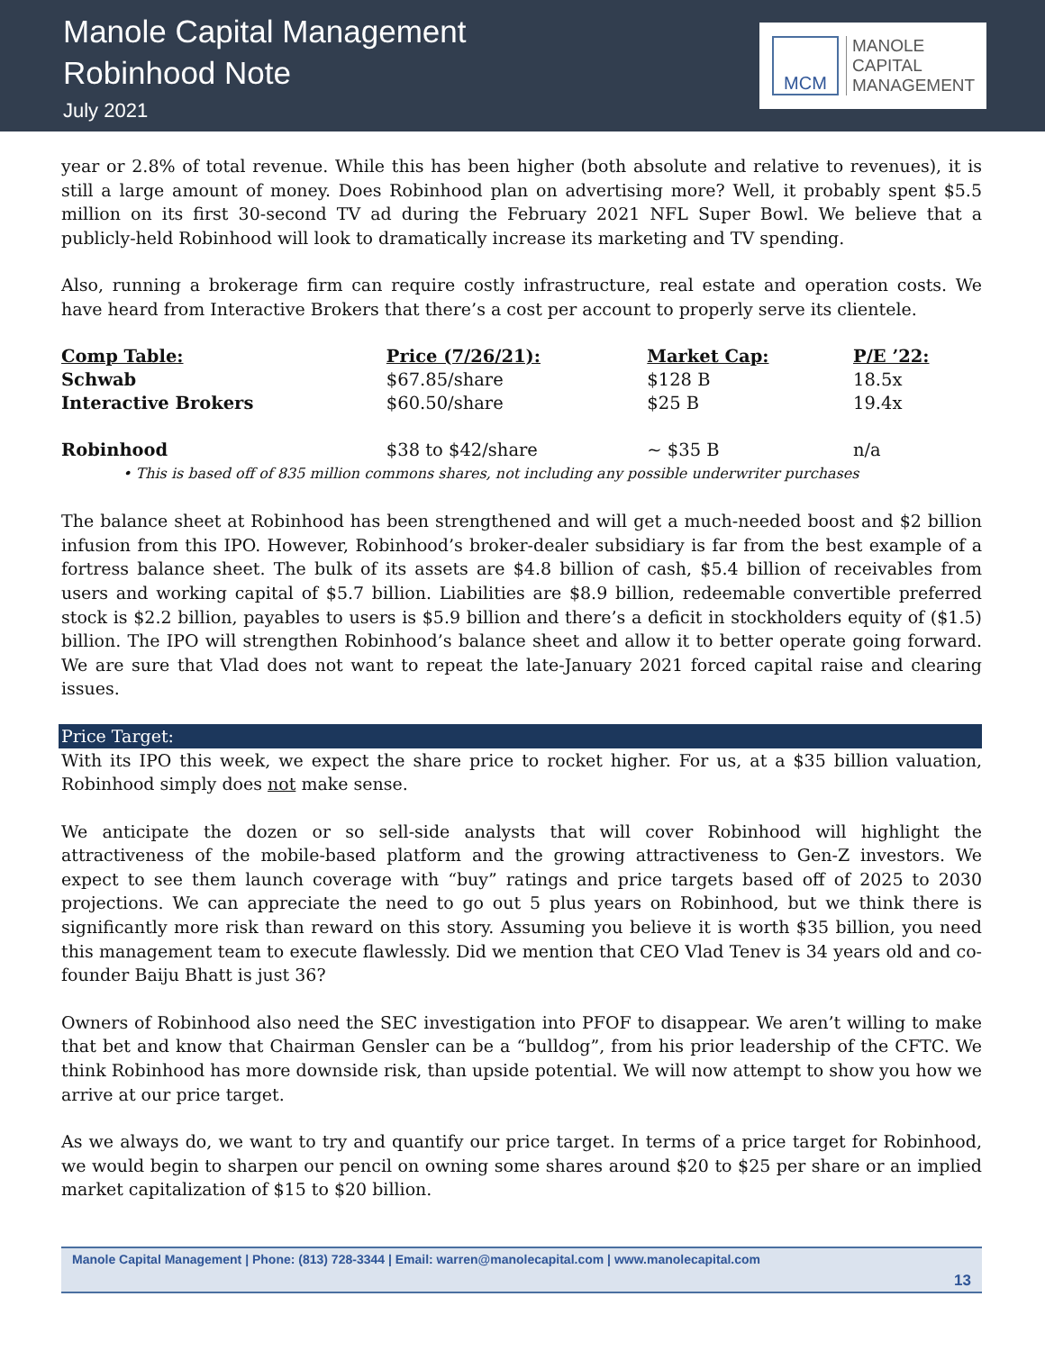Manole Capital Management
Robinhood Note
July 2021
MCM
MANOLE
CAPITAL
MANAGEMENT
year or 2.8% of total revenue. While this has been higher (both absolute and relative to revenues), it is still a large amount of money. Does Robinhood plan on advertising more? Well, it probably spent $5.5 million on its first 30-second TV ad during the February 2021 NFL Super Bowl. We believe that a publicly-held Robinhood will look to dramatically increase its marketing and TV spending.
Also, running a brokerage firm can require costly infrastructure, real estate and operation costs. We have heard from Interactive Brokers that there’s a cost per account to properly serve its clientele.
| Comp Table: | Price (7/26/21): | Market Cap: | P/E ’22: |
| --- | --- | --- | --- |
| Schwab | $67.85/share | $128 B | 18.5x |
| Interactive Brokers | $60.50/share | $25 B | 19.4x |
| Robinhood | $38 to $42/share | ~ $35 B | n/a |
• This is based off of 835 million commons shares, not including any possible underwriter purchases
The balance sheet at Robinhood has been strengthened and will get a much-needed boost and $2 billion infusion from this IPO. However, Robinhood’s broker-dealer subsidiary is far from the best example of a fortress balance sheet. The bulk of its assets are $4.8 billion of cash, $5.4 billion of receivables from users and working capital of $5.7 billion. Liabilities are $8.9 billion, redeemable convertible preferred stock is $2.2 billion, payables to users is $5.9 billion and there’s a deficit in stockholders equity of ($1.5) billion. The IPO will strengthen Robinhood’s balance sheet and allow it to better operate going forward. We are sure that Vlad does not want to repeat the late-January 2021 forced capital raise and clearing issues.
Price Target:
With its IPO this week, we expect the share price to rocket higher. For us, at a $35 billion valuation, Robinhood simply does not make sense.
We anticipate the dozen or so sell-side analysts that will cover Robinhood will highlight the attractiveness of the mobile-based platform and the growing attractiveness to Gen-Z investors. We expect to see them launch coverage with “buy” ratings and price targets based off of 2025 to 2030 projections. We can appreciate the need to go out 5 plus years on Robinhood, but we think there is significantly more risk than reward on this story. Assuming you believe it is worth $35 billion, you need this management team to execute flawlessly. Did we mention that CEO Vlad Tenev is 34 years old and co-founder Baiju Bhatt is just 36?
Owners of Robinhood also need the SEC investigation into PFOF to disappear. We aren’t willing to make that bet and know that Chairman Gensler can be a “bulldog”, from his prior leadership of the CFTC. We think Robinhood has more downside risk, than upside potential. We will now attempt to show you how we arrive at our price target.
As we always do, we want to try and quantify our price target. In terms of a price target for Robinhood, we would begin to sharpen our pencil on owning some shares around $20 to $25 per share or an implied market capitalization of $15 to $20 billion.
Manole Capital Management | Phone: (813) 728-3344 | Email: warren@manolecapital.com | www.manolecapital.com
13